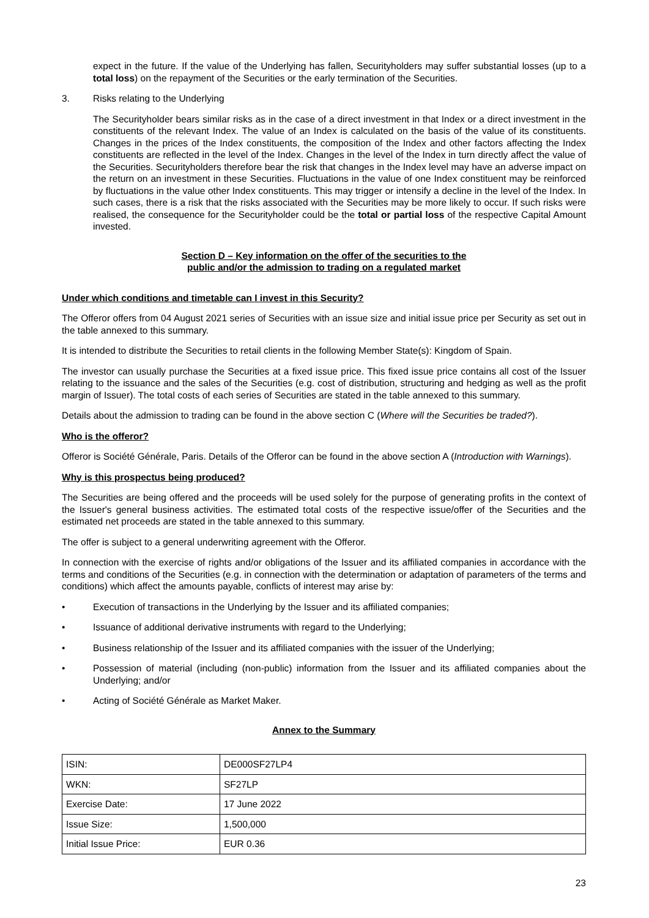expect in the future. If the value of the Underlying has fallen, Securityholders may suffer substantial losses (up to a total loss) on the repayment of the Securities or the early termination of the Securities.
3. Risks relating to the Underlying
The Securityholder bears similar risks as in the case of a direct investment in that Index or a direct investment in the constituents of the relevant Index. The value of an Index is calculated on the basis of the value of its constituents. Changes in the prices of the Index constituents, the composition of the Index and other factors affecting the Index constituents are reflected in the level of the Index. Changes in the level of the Index in turn directly affect the value of the Securities. Securityholders therefore bear the risk that changes in the Index level may have an adverse impact on the return on an investment in these Securities. Fluctuations in the value of one Index constituent may be reinforced by fluctuations in the value other Index constituents. This may trigger or intensify a decline in the level of the Index. In such cases, there is a risk that the risks associated with the Securities may be more likely to occur. If such risks were realised, the consequence for the Securityholder could be the total or partial loss of the respective Capital Amount invested.
Section D – Key information on the offer of the securities to the
public and/or the admission to trading on a regulated market
Under which conditions and timetable can I invest in this Security?
The Offeror offers from 04 August 2021 series of Securities with an issue size and initial issue price per Security as set out in the table annexed to this summary.
It is intended to distribute the Securities to retail clients in the following Member State(s): Kingdom of Spain.
The investor can usually purchase the Securities at a fixed issue price. This fixed issue price contains all cost of the Issuer relating to the issuance and the sales of the Securities (e.g. cost of distribution, structuring and hedging as well as the profit margin of Issuer). The total costs of each series of Securities are stated in the table annexed to this summary.
Details about the admission to trading can be found in the above section C (Where will the Securities be traded?).
Who is the offeror?
Offeror is Société Générale, Paris. Details of the Offeror can be found in the above section A (Introduction with Warnings).
Why is this prospectus being produced?
The Securities are being offered and the proceeds will be used solely for the purpose of generating profits in the context of the Issuer's general business activities. The estimated total costs of the respective issue/offer of the Securities and the estimated net proceeds are stated in the table annexed to this summary.
The offer is subject to a general underwriting agreement with the Offeror.
In connection with the exercise of rights and/or obligations of the Issuer and its affiliated companies in accordance with the terms and conditions of the Securities (e.g. in connection with the determination or adaptation of parameters of the terms and conditions) which affect the amounts payable, conflicts of interest may arise by:
• Execution of transactions in the Underlying by the Issuer and its affiliated companies;
• Issuance of additional derivative instruments with regard to the Underlying;
• Business relationship of the Issuer and its affiliated companies with the issuer of the Underlying;
• Possession of material (including (non-public) information from the Issuer and its affiliated companies about the Underlying; and/or
• Acting of Société Générale as Market Maker.
Annex to the Summary
| ISIN: | DE000SF27LP4 |
| WKN: | SF27LP |
| Exercise Date: | 17 June 2022 |
| Issue Size: | 1,500,000 |
| Initial Issue Price: | EUR 0.36 |
23